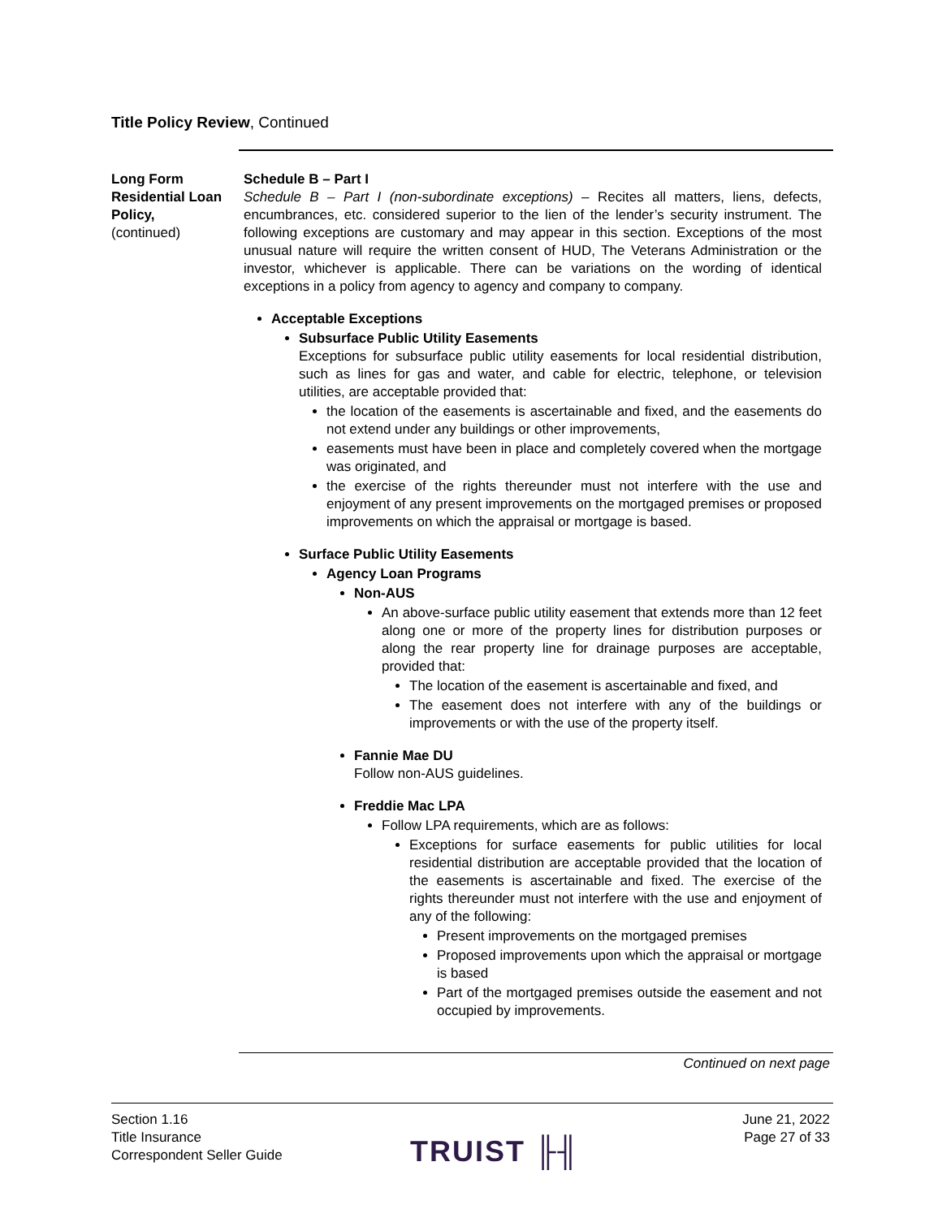Title Policy Review, Continued
Long Form Residential Loan Policy,
(continued)
Schedule B – Part I
Schedule B – Part I (non-subordinate exceptions) – Recites all matters, liens, defects, encumbrances, etc. considered superior to the lien of the lender’s security instrument. The following exceptions are customary and may appear in this section. Exceptions of the most unusual nature will require the written consent of HUD, The Veterans Administration or the investor, whichever is applicable. There can be variations on the wording of identical exceptions in a policy from agency to agency and company to company.
Acceptable Exceptions
Subsurface Public Utility Easements
Exceptions for subsurface public utility easements for local residential distribution, such as lines for gas and water, and cable for electric, telephone, or television utilities, are acceptable provided that:
the location of the easements is ascertainable and fixed, and the easements do not extend under any buildings or other improvements,
easements must have been in place and completely covered when the mortgage was originated, and
the exercise of the rights thereunder must not interfere with the use and enjoyment of any present improvements on the mortgaged premises or proposed improvements on which the appraisal or mortgage is based.
Surface Public Utility Easements
Agency Loan Programs
Non-AUS
An above-surface public utility easement that extends more than 12 feet along one or more of the property lines for distribution purposes or along the rear property line for drainage purposes are acceptable, provided that:
The location of the easement is ascertainable and fixed, and
The easement does not interfere with any of the buildings or improvements or with the use of the property itself.
Fannie Mae DU
Follow non-AUS guidelines.
Freddie Mac LPA
Follow LPA requirements, which are as follows:
Exceptions for surface easements for public utilities for local residential distribution are acceptable provided that the location of the easements is ascertainable and fixed. The exercise of the rights thereunder must not interfere with the use and enjoyment of any of the following:
Present improvements on the mortgaged premises
Proposed improvements upon which the appraisal or mortgage is based
Part of the mortgaged premises outside the easement and not occupied by improvements.
Continued on next page
Section 1.16
Title Insurance
Correspondent Seller Guide
TRUIST ╟╢
June 21, 2022
Page 27 of 33